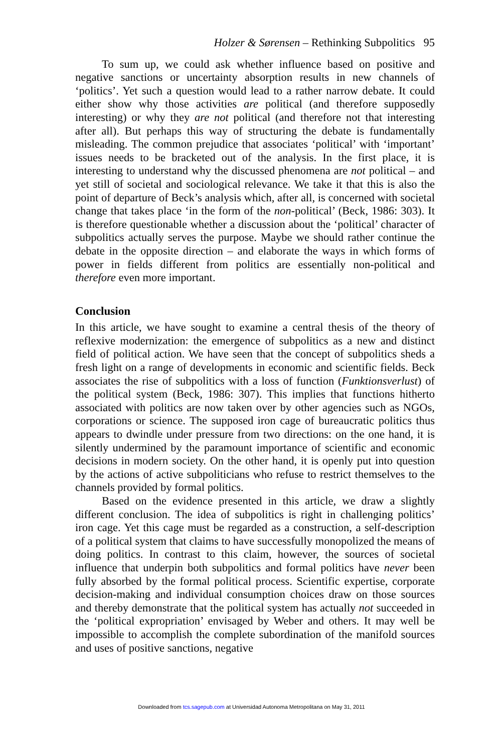Holzer & Sørensen – Rethinking Subpolitics 95
To sum up, we could ask whether influence based on positive and negative sanctions or uncertainty absorption results in new channels of ‘politics’. Yet such a question would lead to a rather narrow debate. It could either show why those activities are political (and therefore supposedly interesting) or why they are not political (and therefore not that interesting after all). But perhaps this way of structuring the debate is fundamentally misleading. The common prejudice that associates ‘political’ with ‘important’ issues needs to be bracketed out of the analysis. In the first place, it is interesting to understand why the discussed phenomena are not political – and yet still of societal and sociological relevance. We take it that this is also the point of departure of Beck’s analysis which, after all, is concerned with societal change that takes place ‘in the form of the non-political’ (Beck, 1986: 303). It is therefore questionable whether a discussion about the ‘political’ character of subpolitics actually serves the purpose. Maybe we should rather continue the debate in the opposite direction – and elaborate the ways in which forms of power in fields different from politics are essentially non-political and therefore even more important.
Conclusion
In this article, we have sought to examine a central thesis of the theory of reflexive modernization: the emergence of subpolitics as a new and distinct field of political action. We have seen that the concept of subpolitics sheds a fresh light on a range of developments in economic and scientific fields. Beck associates the rise of subpolitics with a loss of function (Funktionsverlust) of the political system (Beck, 1986: 307). This implies that functions hitherto associated with politics are now taken over by other agencies such as NGOs, corporations or science. The supposed iron cage of bureaucratic politics thus appears to dwindle under pressure from two directions: on the one hand, it is silently undermined by the paramount importance of scientific and economic decisions in modern society. On the other hand, it is openly put into question by the actions of active subpoliticians who refuse to restrict themselves to the channels provided by formal politics.
Based on the evidence presented in this article, we draw a slightly different conclusion. The idea of subpolitics is right in challenging politics’ iron cage. Yet this cage must be regarded as a construction, a self-description of a political system that claims to have successfully monopolized the means of doing politics. In contrast to this claim, however, the sources of societal influence that underpin both subpolitics and formal politics have never been fully absorbed by the formal political process. Scientific expertise, corporate decision-making and individual consumption choices draw on those sources and thereby demonstrate that the political system has actually not succeeded in the ‘political expropriation’ envisaged by Weber and others. It may well be impossible to accomplish the complete subordination of the manifold sources and uses of positive sanctions, negative
Downloaded from tcs.sagepub.com at Universidad Autonoma Metropolitana on May 31, 2011